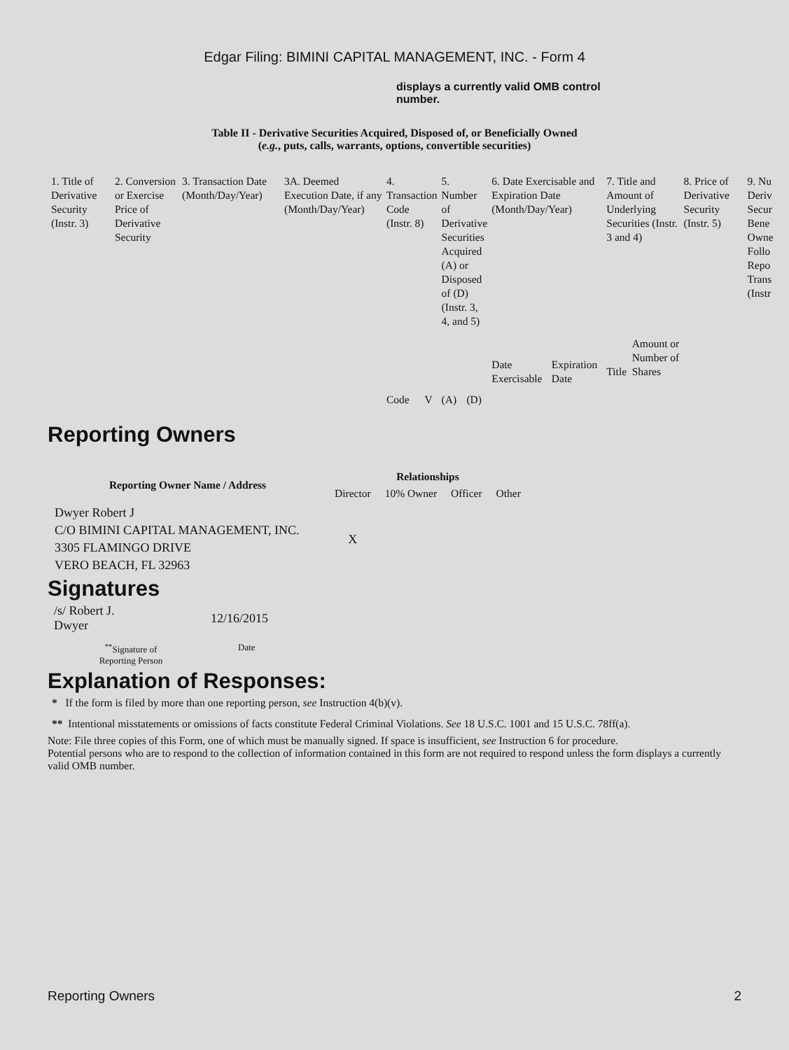Edgar Filing: BIMINI CAPITAL MANAGEMENT, INC. - Form 4
displays a currently valid OMB control number.
Table II - Derivative Securities Acquired, Disposed of, or Beneficially Owned
(e.g., puts, calls, warrants, options, convertible securities)
| 1. Title of Derivative Security (Instr. 3) | 2. Conversion or Exercise Price of Derivative Security | 3. Transaction Date (Month/Day/Year) | 3A. Deemed Execution Date, if any (Month/Day/Year) | 4. Transaction Code (Instr. 8) | | 5. Number of Derivative Securities Acquired (A) or Disposed of (D) (Instr. 3, 4, and 5) | | 6. Date Exercisable and Expiration Date (Month/Day/Year) | | 7. Title and Amount of Underlying Securities (Instr. 3 and 4) | | 8. Price of Derivative Security (Instr. 5) | 9. Nu Deriv Secur Bene Owne Follo Repo Trans (Instr |
| | | | | Code | V | (A) | (D) | Date Exercisable | Expiration Date | Title | Amount or Number of Shares | | |
Reporting Owners
| Reporting Owner Name / Address | Relationships | | | |
| --- | --- | --- | --- | --- |
| | Director | 10% Owner | Officer | Other |
| Dwyer Robert J C/O BIMINI CAPITAL MANAGEMENT, INC. 3305 FLAMINGO DRIVE VERO BEACH, FL 32963 | X | | | |
Signatures
| /s/ Robert J. Dwyer | 12/16/2015 |
| <sup>**</sup> Signature of Reporting Person | Date |
Explanation of Responses:
* If the form is filed by more than one reporting person, see Instruction 4(b)(v).
** Intentional misstatements or omissions of facts constitute Federal Criminal Violations. See 18 U.S.C. 1001 and 15 U.S.C. 78ff(a).
Note: File three copies of this Form, one of which must be manually signed. If space is insufficient, see Instruction 6 for procedure.
Potential persons who are to respond to the collection of information contained in this form are not required to respond unless the form displays a currently valid OMB number.
Reporting Owners 2